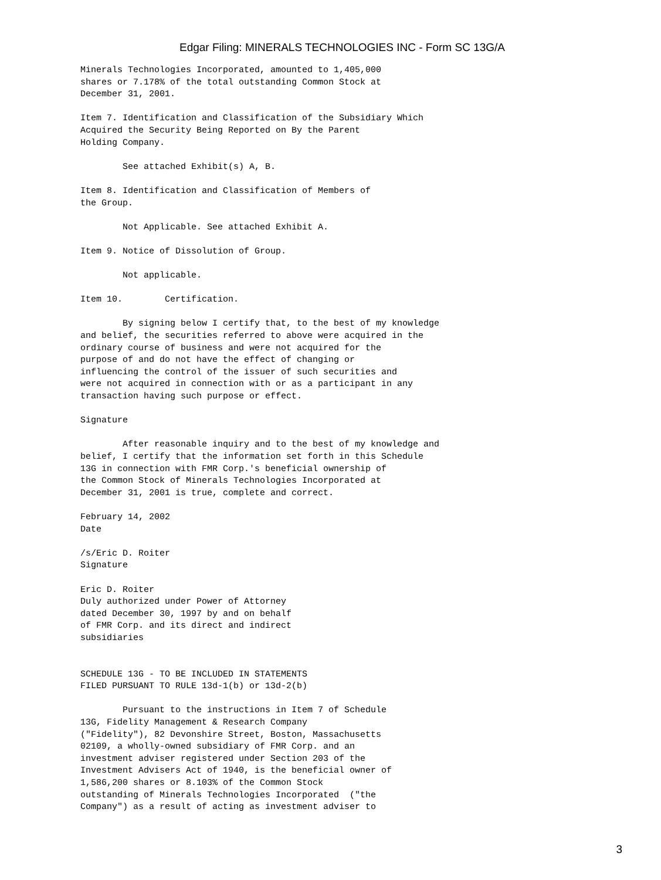Edgar Filing: MINERALS TECHNOLOGIES INC - Form SC 13G/A
Minerals Technologies Incorporated, amounted to 1,405,000
shares or 7.178% of the total outstanding Common Stock at
December 31, 2001.

Item 7. Identification and Classification of the Subsidiary Which
Acquired the Security Being Reported on By the Parent
Holding Company.

        See attached Exhibit(s) A, B.

Item 8. Identification and Classification of Members of
the Group.

        Not Applicable. See attached Exhibit A.

Item 9. Notice of Dissolution of Group.

        Not applicable.

Item 10.        Certification.

        By signing below I certify that, to the best of my knowledge
and belief, the securities referred to above were acquired in the
ordinary course of business and were not acquired for the
purpose of and do not have the effect of changing or
influencing the control of the issuer of such securities and
were not acquired in connection with or as a participant in any
transaction having such purpose or effect.

Signature

        After reasonable inquiry and to the best of my knowledge and
belief, I certify that the information set forth in this Schedule
13G in connection with FMR Corp.'s beneficial ownership of
the Common Stock of Minerals Technologies Incorporated at
December 31, 2001 is true, complete and correct.

February 14, 2002
Date

/s/Eric D. Roiter
Signature

Eric D. Roiter
Duly authorized under Power of Attorney
dated December 30, 1997 by and on behalf
of FMR Corp. and its direct and indirect
subsidiaries


SCHEDULE 13G - TO BE INCLUDED IN STATEMENTS
FILED PURSUANT TO RULE 13d-1(b) or 13d-2(b)

        Pursuant to the instructions in Item 7 of Schedule
13G, Fidelity Management & Research Company
("Fidelity"), 82 Devonshire Street, Boston, Massachusetts
02109, a wholly-owned subsidiary of FMR Corp. and an
investment adviser registered under Section 203 of the
Investment Advisers Act of 1940, is the beneficial owner of
1,586,200 shares or 8.103% of the Common Stock
outstanding of Minerals Technologies Incorporated  ("the
Company") as a result of acting as investment adviser to
3